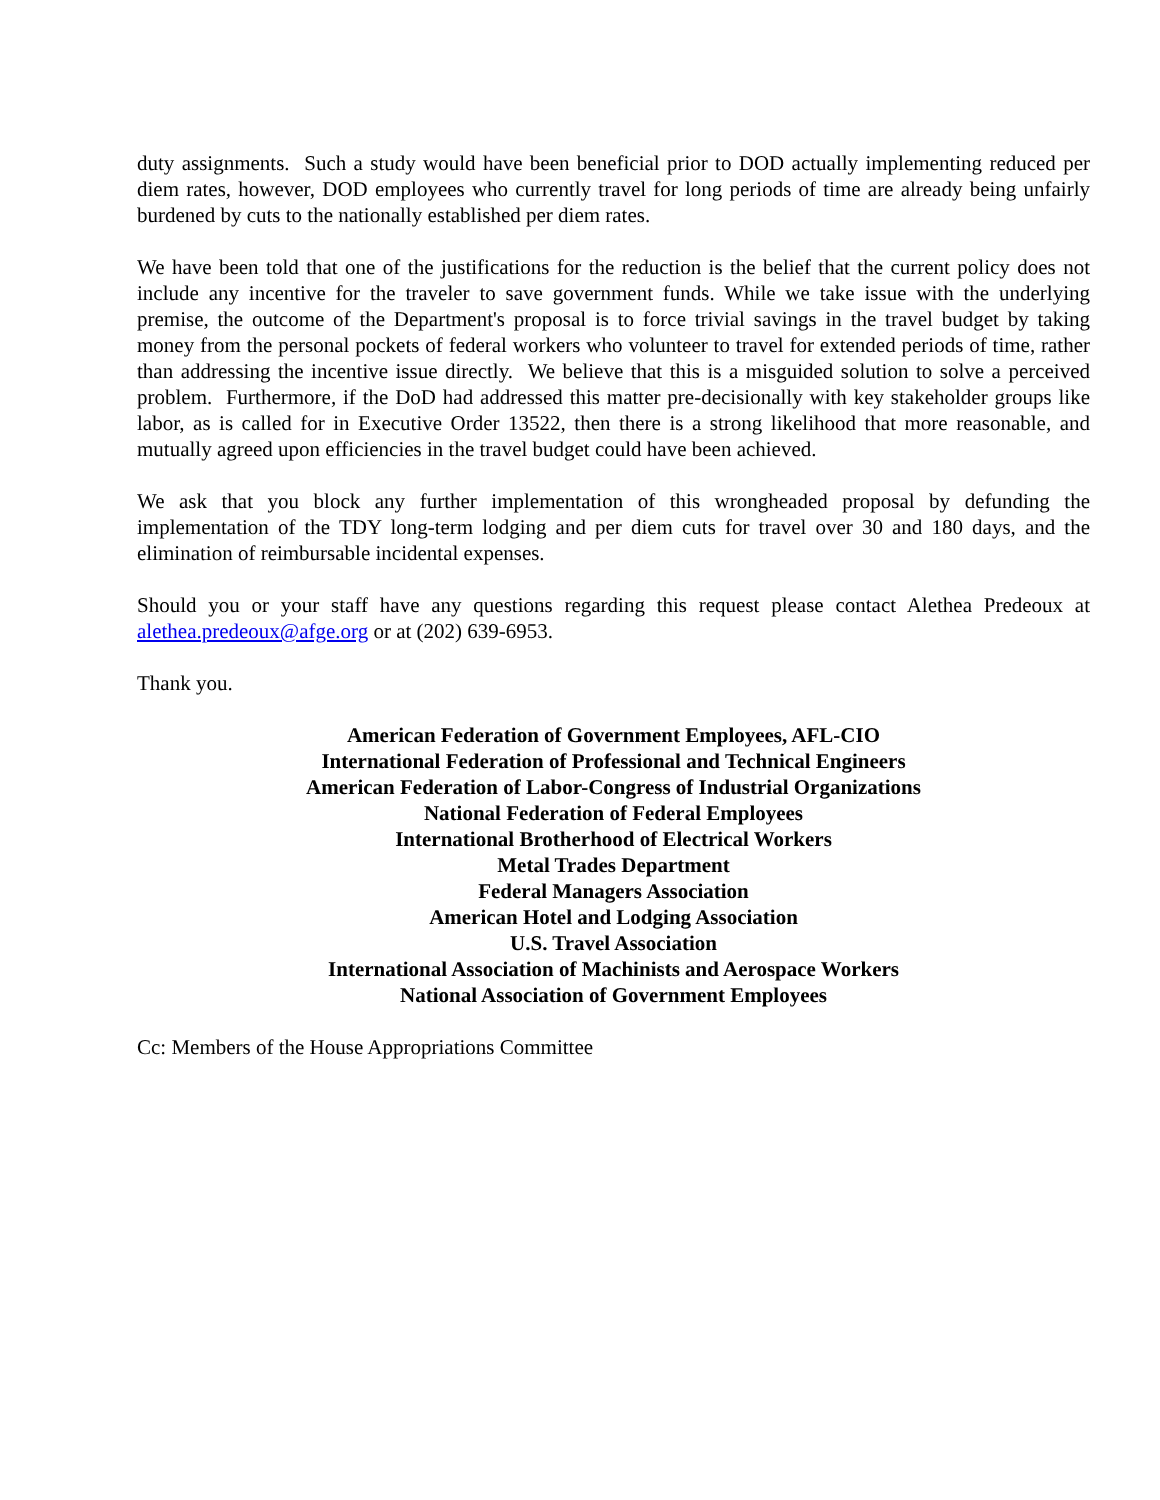duty assignments. Such a study would have been beneficial prior to DOD actually implementing reduced per diem rates, however, DOD employees who currently travel for long periods of time are already being unfairly burdened by cuts to the nationally established per diem rates.
We have been told that one of the justifications for the reduction is the belief that the current policy does not include any incentive for the traveler to save government funds. While we take issue with the underlying premise, the outcome of the Department's proposal is to force trivial savings in the travel budget by taking money from the personal pockets of federal workers who volunteer to travel for extended periods of time, rather than addressing the incentive issue directly. We believe that this is a misguided solution to solve a perceived problem. Furthermore, if the DoD had addressed this matter pre-decisionally with key stakeholder groups like labor, as is called for in Executive Order 13522, then there is a strong likelihood that more reasonable, and mutually agreed upon efficiencies in the travel budget could have been achieved.
We ask that you block any further implementation of this wrongheaded proposal by defunding the implementation of the TDY long-term lodging and per diem cuts for travel over 30 and 180 days, and the elimination of reimbursable incidental expenses.
Should you or your staff have any questions regarding this request please contact Alethea Predeoux at alethea.predeoux@afge.org or at (202) 639-6953.
Thank you.
American Federation of Government Employees, AFL-CIO
International Federation of Professional and Technical Engineers
American Federation of Labor-Congress of Industrial Organizations
National Federation of Federal Employees
International Brotherhood of Electrical Workers
Metal Trades Department
Federal Managers Association
American Hotel and Lodging Association
U.S. Travel Association
International Association of Machinists and Aerospace Workers
National Association of Government Employees
Cc: Members of the House Appropriations Committee